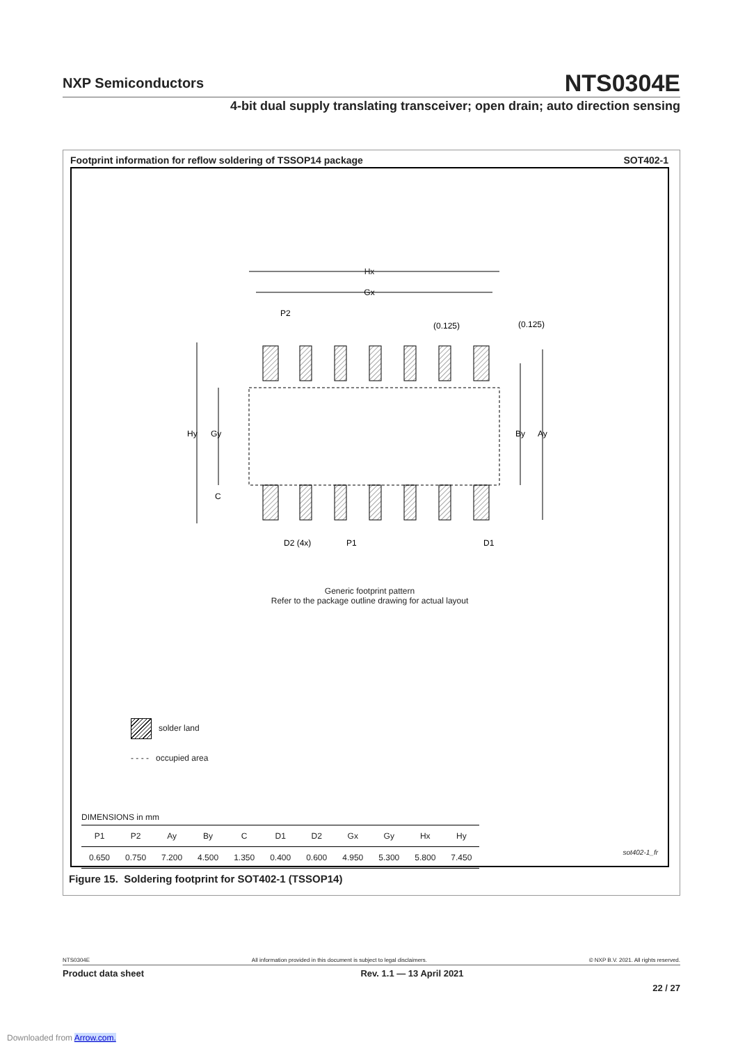NXP Semiconductors
NTS0304E
4-bit dual supply translating transceiver; open drain; auto direction sensing
Footprint information for reflow soldering of TSSOP14 package SOT402-1
Hx
Gx
P2
(0.125)
(0.125)
Hy
Gy
By
Ay
C
D2 (4x)
P1
D1
Generic footprint pattern
Refer to the package outline drawing for actual layout
solder land
- - - - occupied area
| DIMENSIONS in mm | | | | | | | | | | |
| P1 | P2 | Ay | By | C | D1 | D2 | Gx | Gy | Hx | Hy |
| 0.650 | 0.750 | 7.200 | 4.500 | 1.350 | 0.400 | 0.600 | 4.950 | 5.300 | 5.800 | 7.450 |
sot402-1_fr
Figure 15. Soldering footprint for SOT402-1 (TSSOP14)
NTS0304E All information provided in this document is subject to legal disclaimers. © NXP B.V. 2021. All rights reserved.
Product data sheet Rev. 1.1 — 13 April 2021
22 / 27
Downloaded from Arrow.com.